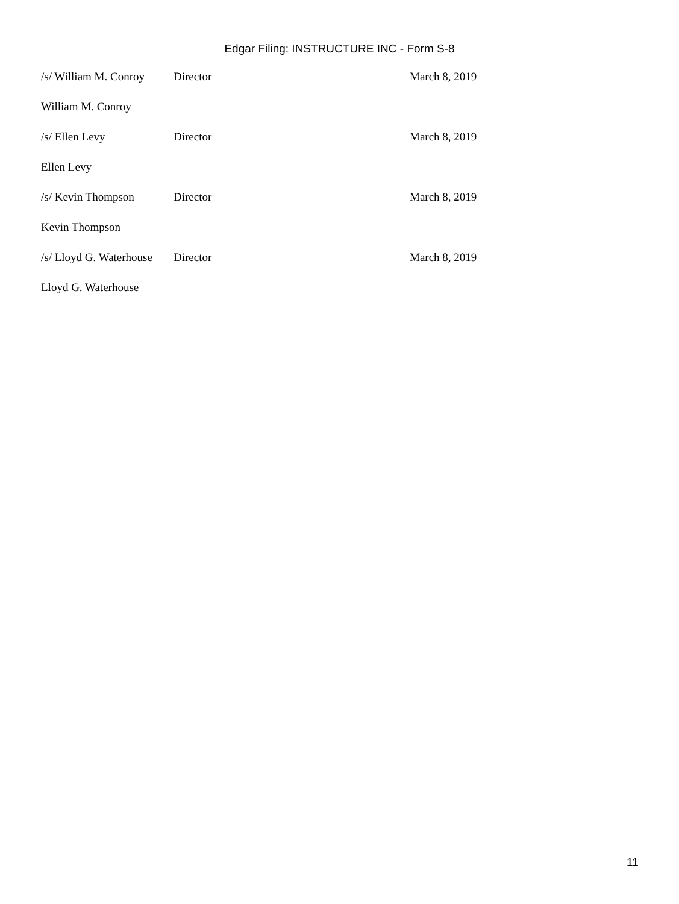Edgar Filing: INSTRUCTURE INC - Form S-8
| /s/ William M. Conroy | Director | March 8, 2019 |
| William M. Conroy | | |
| /s/ Ellen Levy | Director | March 8, 2019 |
| Ellen Levy | | |
| /s/ Kevin Thompson | Director | March 8, 2019 |
| Kevin Thompson | | |
| /s/ Lloyd G. Waterhouse | Director | March 8, 2019 |
| Lloyd G. Waterhouse | | |
11